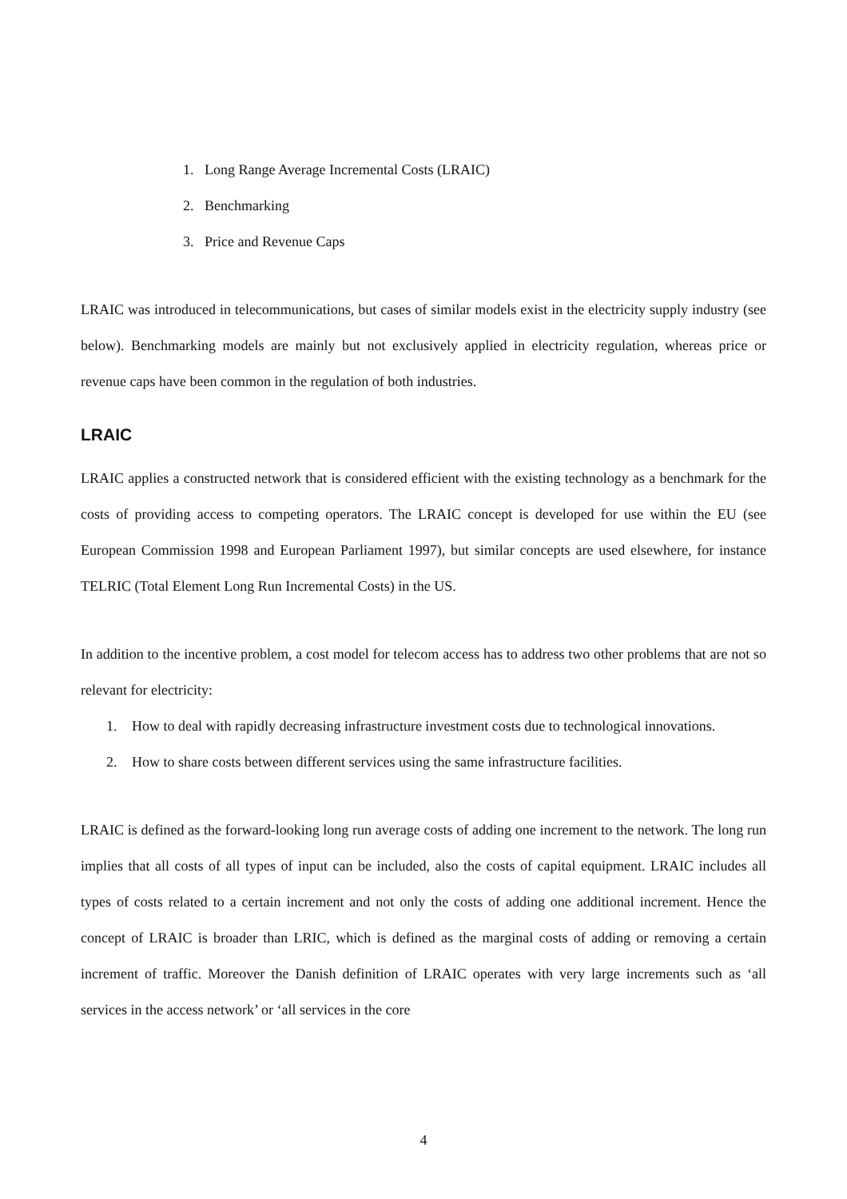1. Long Range Average Incremental Costs (LRAIC)
2. Benchmarking
3. Price and Revenue Caps
LRAIC was introduced in telecommunications, but cases of similar models exist in the electricity supply industry (see below). Benchmarking models are mainly but not exclusively applied in electricity regulation, whereas price or revenue caps have been common in the regulation of both industries.
LRAIC
LRAIC applies a constructed network that is considered efficient with the existing technology as a benchmark for the costs of providing access to competing operators. The LRAIC concept is developed for use within the EU (see European Commission 1998 and European Parliament 1997), but similar concepts are used elsewhere, for instance TELRIC (Total Element Long Run Incremental Costs) in the US.
In addition to the incentive problem, a cost model for telecom access has to address two other problems that are not so relevant for electricity:
1. How to deal with rapidly decreasing infrastructure investment costs due to technological innovations.
2. How to share costs between different services using the same infrastructure facilities.
LRAIC is defined as the forward-looking long run average costs of adding one increment to the network. The long run implies that all costs of all types of input can be included, also the costs of capital equipment. LRAIC includes all types of costs related to a certain increment and not only the costs of adding one additional increment. Hence the concept of LRAIC is broader than LRIC, which is defined as the marginal costs of adding or removing a certain increment of traffic. Moreover the Danish definition of LRAIC operates with very large increments such as ‘all services in the access network’ or ‘all services in the core
4